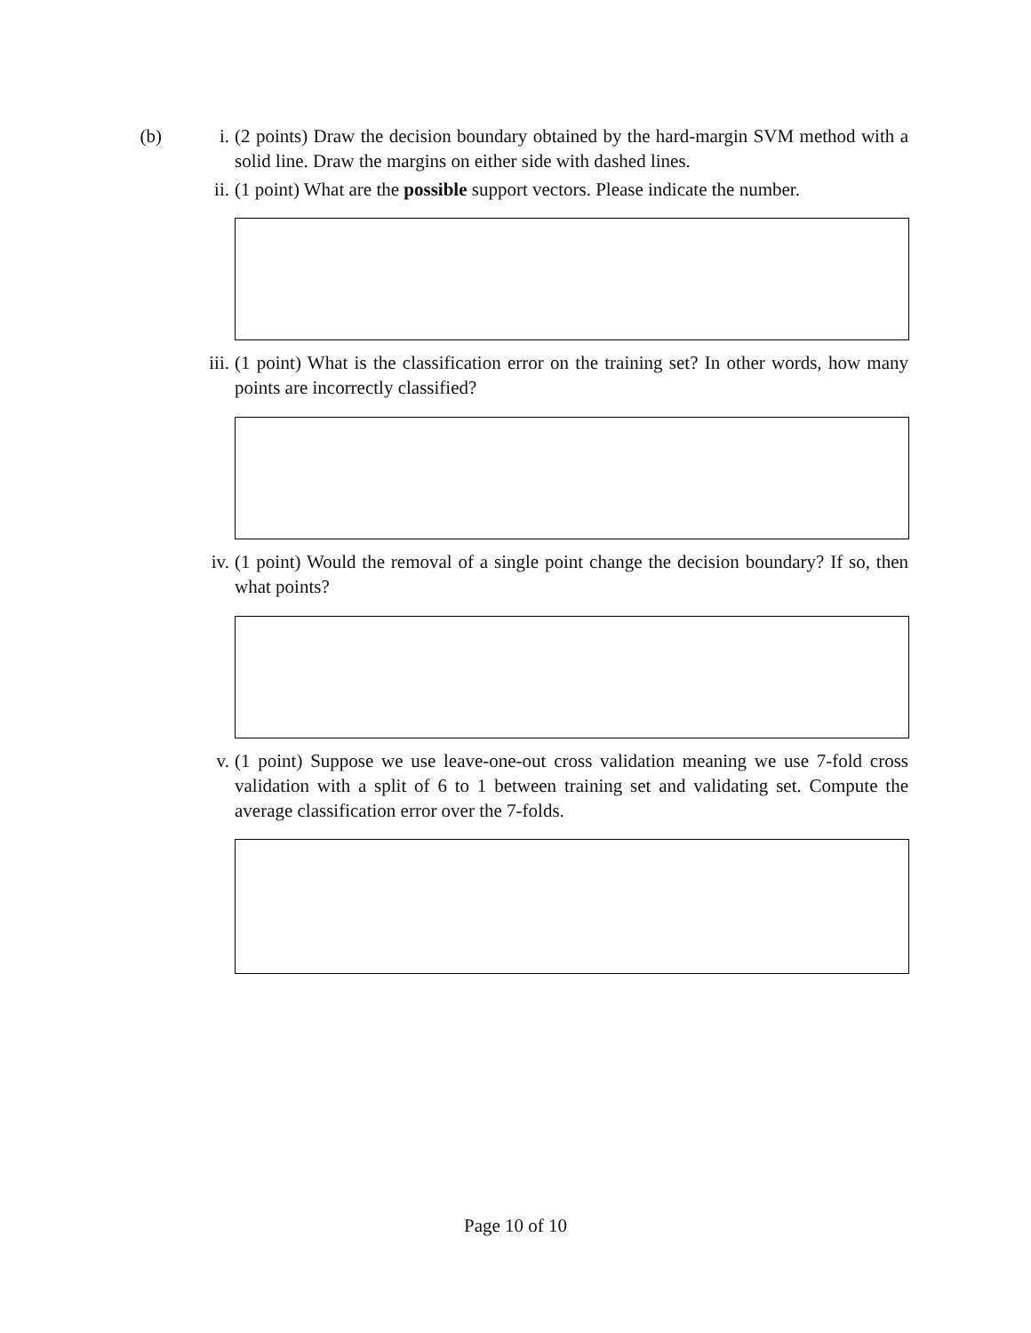(b) i. (2 points) Draw the decision boundary obtained by the hard-margin SVM method with a solid line. Draw the margins on either side with dashed lines.
ii. (1 point) What are the possible support vectors. Please indicate the number.
iii. (1 point) What is the classification error on the training set? In other words, how many points are incorrectly classified?
iv. (1 point) Would the removal of a single point change the decision boundary? If so, then what points?
v. (1 point) Suppose we use leave-one-out cross validation meaning we use 7-fold cross validation with a split of 6 to 1 between training set and validating set. Compute the average classification error over the 7-folds.
Page 10 of 10